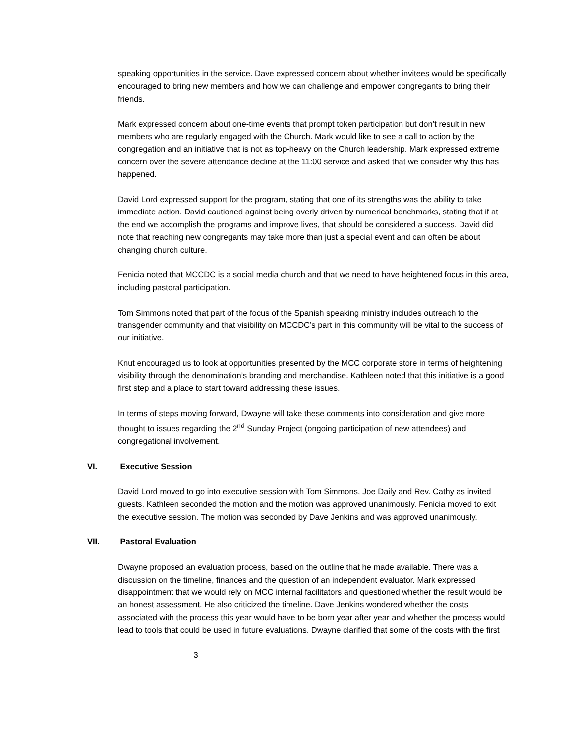speaking opportunities in the service. Dave expressed concern about whether invitees would be specifically encouraged to bring new members and how we can challenge and empower congregants to bring their friends.
Mark expressed concern about one-time events that prompt token participation but don’t result in new members who are regularly engaged with the Church. Mark would like to see a call to action by the congregation and an initiative that is not as top-heavy on the Church leadership. Mark expressed extreme concern over the severe attendance decline at the 11:00 service and asked that we consider why this has happened.
David Lord expressed support for the program, stating that one of its strengths was the ability to take immediate action. David cautioned against being overly driven by numerical benchmarks, stating that if at the end we accomplish the programs and improve lives, that should be considered a success. David did note that reaching new congregants may take more than just a special event and can often be about changing church culture.
Fenicia noted that MCCDC is a social media church and that we need to have heightened focus in this area, including pastoral participation.
Tom Simmons noted that part of the focus of the Spanish speaking ministry includes outreach to the transgender community and that visibility on MCCDC’s part in this community will be vital to the success of our initiative.
Knut encouraged us to look at opportunities presented by the MCC corporate store in terms of heightening visibility through the denomination’s branding and merchandise. Kathleen noted that this initiative is a good first step and a place to start toward addressing these issues.
In terms of steps moving forward, Dwayne will take these comments into consideration and give more thought to issues regarding the 2<sup>nd</sup> Sunday Project (ongoing participation of new attendees) and congregational involvement.
VI. Executive Session
David Lord moved to go into executive session with Tom Simmons, Joe Daily and Rev. Cathy as invited guests. Kathleen seconded the motion and the motion was approved unanimously. Fenicia moved to exit the executive session. The motion was seconded by Dave Jenkins and was approved unanimously.
VII. Pastoral Evaluation
Dwayne proposed an evaluation process, based on the outline that he made available. There was a discussion on the timeline, finances and the question of an independent evaluator. Mark expressed disappointment that we would rely on MCC internal facilitators and questioned whether the result would be an honest assessment. He also criticized the timeline. Dave Jenkins wondered whether the costs associated with the process this year would have to be born year after year and whether the process would lead to tools that could be used in future evaluations. Dwayne clarified that some of the costs with the first
3